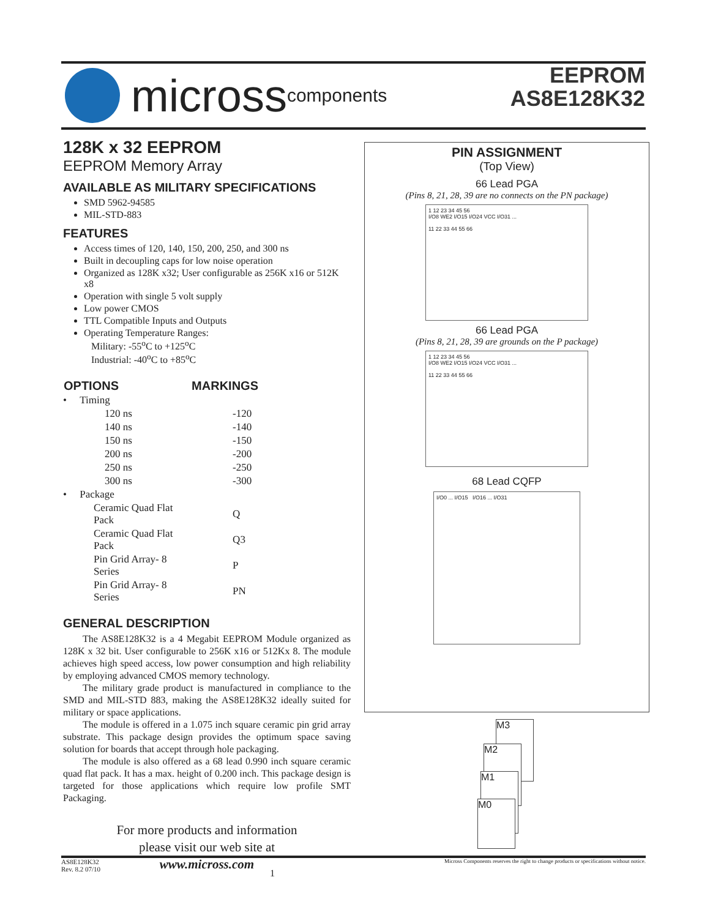micross components
EEPROM
AS8E128K32
128K x 32 EEPROM
EEPROM Memory Array
AVAILABLE AS MILITARY SPECIFICATIONS
SMD 5962-94585
MIL-STD-883
FEATURES
Access times of 120, 140, 150, 200, 250, and 300 ns
Built in decoupling caps for low noise operation
Organized as 128K x32; User configurable as 256K x16 or 512K x8
Operation with single 5 volt supply
Low power CMOS
TTL Compatible Inputs and Outputs
Operating Temperature Ranges:
Military: -55<sup>o</sup>C to +125<sup>o</sup>C
Industrial: -40<sup>o</sup>C to +85<sup>o</sup>C
| OPTIONS | MARKINGS |
| --- | --- |
| • Timing | |
| 120 ns | -120 |
| 140 ns | -140 |
| 150 ns | -150 |
| 200 ns | -200 |
| 250 ns | -250 |
| 300 ns | -300 |
| • Package | |
| Ceramic Quad Flat Pack | Q |
| Ceramic Quad Flat Pack | Q3 |
| Pin Grid Array- 8 Series | P |
| Pin Grid Array- 8 Series | PN |
GENERAL DESCRIPTION
The AS8E128K32 is a 4 Megabit EEPROM Module organized as 128K x 32 bit. User configurable to 256K x16 or 512Kx 8. The module achieves high speed access, low power consumption and high reliability by employing advanced CMOS memory technology.
The military grade product is manufactured in compliance to the SMD and MIL-STD 883, making the AS8E128K32 ideally suited for military or space applications.
The module is offered in a 1.075 inch square ceramic pin grid array substrate. This package design provides the optimum space saving solution for boards that accept through hole packaging.
The module is also offered as a 68 lead 0.990 inch square ceramic quad flat pack. It has a max. height of 0.200 inch. This package design is targeted for those applications which require low profile SMT Packaging.
For more products and information
please visit our web site at
www.micross.com
PIN ASSIGNMENT
(Top View)
66 Lead PGA
(Pins 8, 21, 28, 39 are no connects on the PN package)
1 12 23 34 45 56
I/O8 WE2 I/O15 I/O24 VCC I/O31 ...
11 22 33 44 55 66
66 Lead PGA
(Pins 8, 21, 28, 39 are grounds on the P package)
1 12 23 34 45 56
I/O8 WE2 I/O15 I/O24 VCC I/O31 ...
11 22 33 44 55 66
68 Lead CQFP
I/O0 ... I/O15 I/O16 ... I/O31
M3
M2
M1
M0
AS8E128K32
Rev. 8.2 07/10 1 Micross Components reserves the right to change products or specifications without notice.